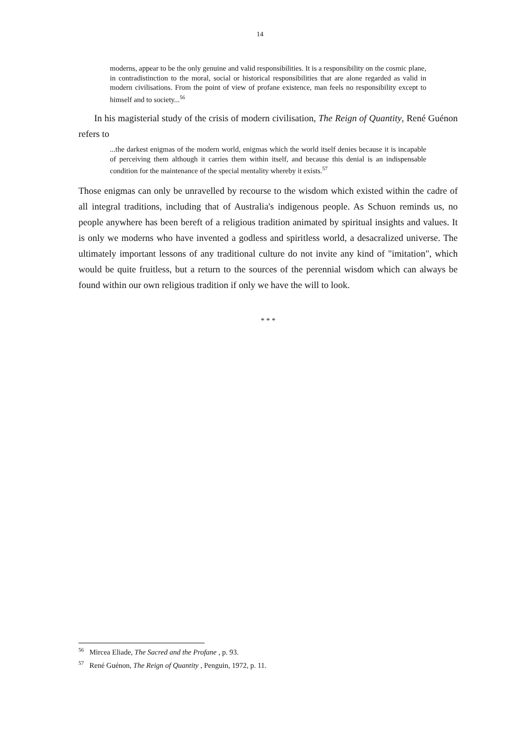14
moderns, appear to be the only genuine and valid responsibilities. It is a responsibility on the cosmic plane, in contradistinction to the moral, social or historical responsibilities that are alone regarded as valid in modern civilisations. From the point of view of profane existence, man feels no responsibility except to himself and to society...<sup>56</sup>
In his magisterial study of the crisis of modern civilisation, The Reign of Quantity, René Guénon refers to
...the darkest enigmas of the modern world, enigmas which the world itself denies because it is incapable of perceiving them although it carries them within itself, and because this denial is an indispensable condition for the maintenance of the special mentality whereby it exists.<sup>57</sup>
Those enigmas can only be unravelled by recourse to the wisdom which existed within the cadre of all integral traditions, including that of Australia's indigenous people. As Schuon reminds us, no people anywhere has been bereft of a religious tradition animated by spiritual insights and values. It is only we moderns who have invented a godless and spiritless world, a desacralized universe. The ultimately important lessons of any traditional culture do not invite any kind of "imitation", which would be quite fruitless, but a return to the sources of the perennial wisdom which can always be found within our own religious tradition if only we have the will to look.
* * *
<sup>56</sup> Mircea Eliade, The Sacred and the Profane , p. 93.
<sup>57</sup> René Guénon, The Reign of Quantity , Penguin, 1972, p. 11.